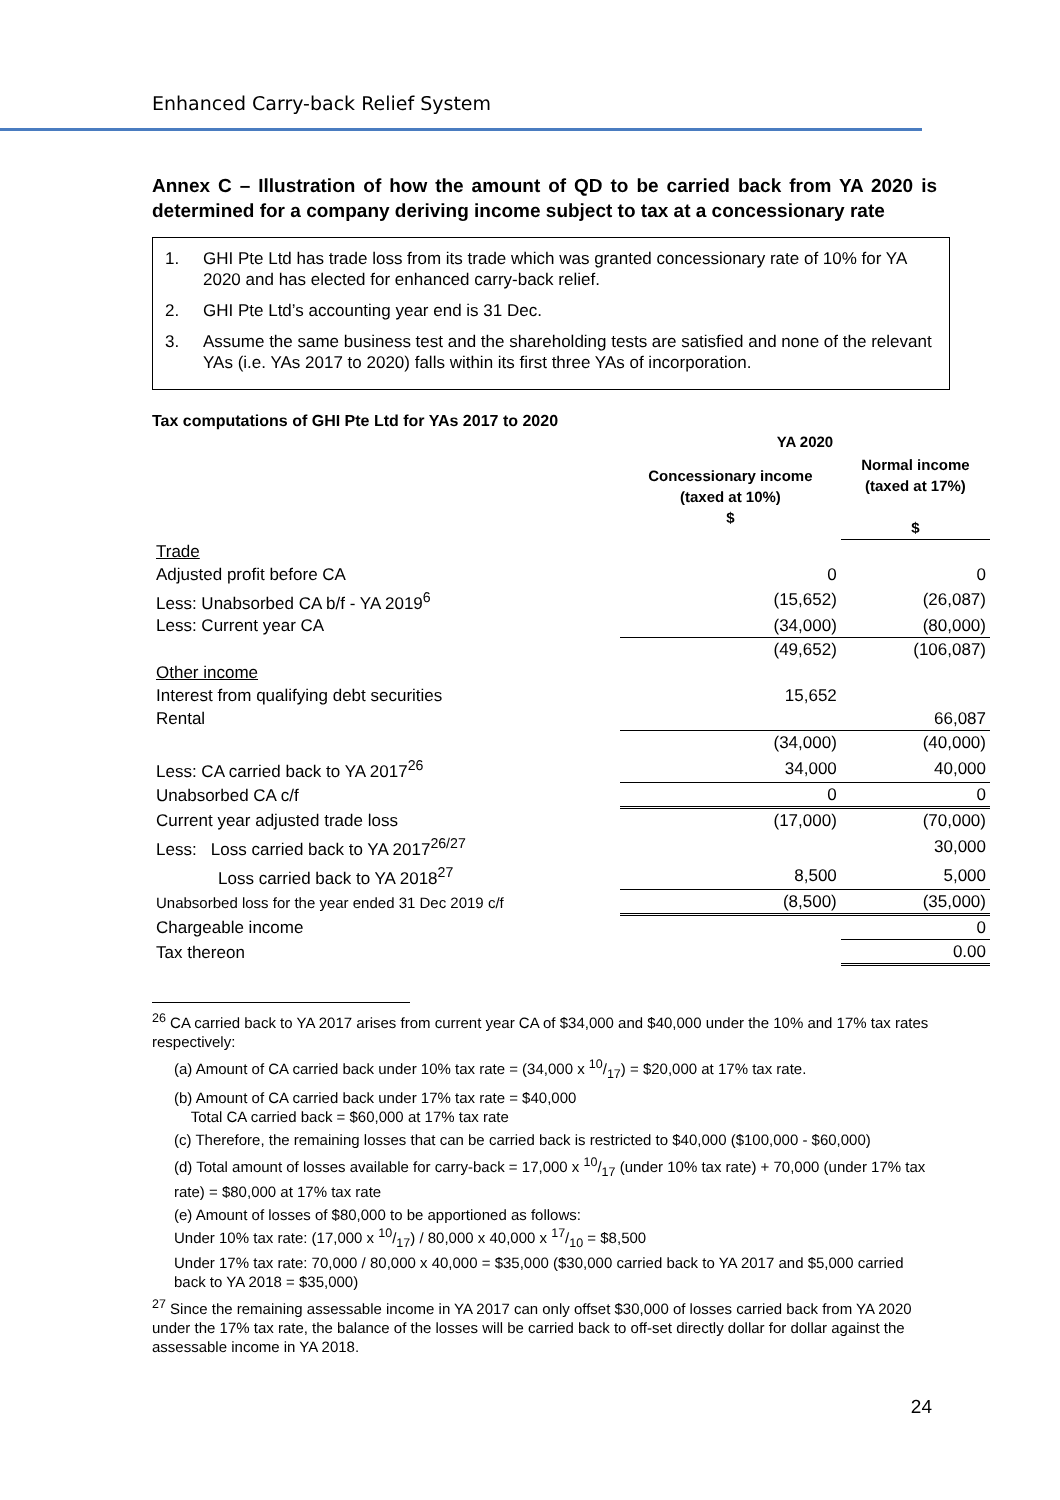Enhanced Carry-back Relief System
Annex C – Illustration of how the amount of QD to be carried back from YA 2020 is determined for a company deriving income subject to tax at a concessionary rate
1. GHI Pte Ltd has trade loss from its trade which was granted concessionary rate of 10% for YA 2020 and has elected for enhanced carry-back relief.
2. GHI Pte Ltd’s accounting year end is 31 Dec.
3. Assume the same business test and the shareholding tests are satisfied and none of the relevant YAs (i.e. YAs 2017 to 2020) falls within its first three YAs of incorporation.
Tax computations of GHI Pte Ltd for YAs 2017 to 2020
| | YA 2020 | |
| --- | --- | --- |
| | Concessionary income (taxed at 10%) $ | Normal income (taxed at 17%) $ |
| Trade | | |
| Adjusted profit before CA | 0 | 0 |
| Less: Unabsorbed CA b/f - YA 2019<sup>6</sup> | (15,652) | (26,087) |
| Less: Current year CA | (34,000) | (80,000) |
| | (49,652) | (106,087) |
| Other income | | |
| Interest from qualifying debt securities | 15,652 | |
| Rental | | 66,087 |
| | (34,000) | (40,000) |
| Less: CA carried back to YA 2017<sup>26</sup> | 34,000 | 40,000 |
| Unabsorbed CA c/f | 0 | 0 |
| Current year adjusted trade loss | (17,000) | (70,000) |
| Less: Loss carried back to YA 2017<sup>26/27</sup> | | 30,000 |
| Loss carried back to YA 2018<sup>27</sup> | 8,500 | 5,000 |
| Unabsorbed loss for the year ended 31 Dec 2019 c/f | (8,500) | (35,000) |
| Chargeable income | | 0 |
| Tax thereon | | 0.00 |
<sup>26</sup> CA carried back to YA 2017 arises from current year CA of $34,000 and $40,000 under the 10% and 17% tax rates respectively:
(a) Amount of CA carried back under 10% tax rate = (34,000 x 10/17) = $20,000 at 17% tax rate.
(b) Amount of CA carried back under 17% tax rate = $40,000
Total CA carried back = $60,000 at 17% tax rate
(c) Therefore, the remaining losses that can be carried back is restricted to $40,000 ($100,000 - $60,000)
(d) Total amount of losses available for carry-back = 17,000 x 10/17 (under 10% tax rate) + 70,000 (under 17% tax rate) = $80,000 at 17% tax rate
(e) Amount of losses of $80,000 to be apportioned as follows:
Under 10% tax rate: (17,000 x 10/17) / 80,000 x 40,000 x 17/10 = $8,500
Under 17% tax rate: 70,000 / 80,000 x 40,000 = $35,000 ($30,000 carried back to YA 2017 and $5,000 carried back to YA 2018 = $35,000)
<sup>27</sup> Since the remaining assessable income in YA 2017 can only offset $30,000 of losses carried back from YA 2020 under the 17% tax rate, the balance of the losses will be carried back to off-set directly dollar for dollar against the assessable income in YA 2018.
24